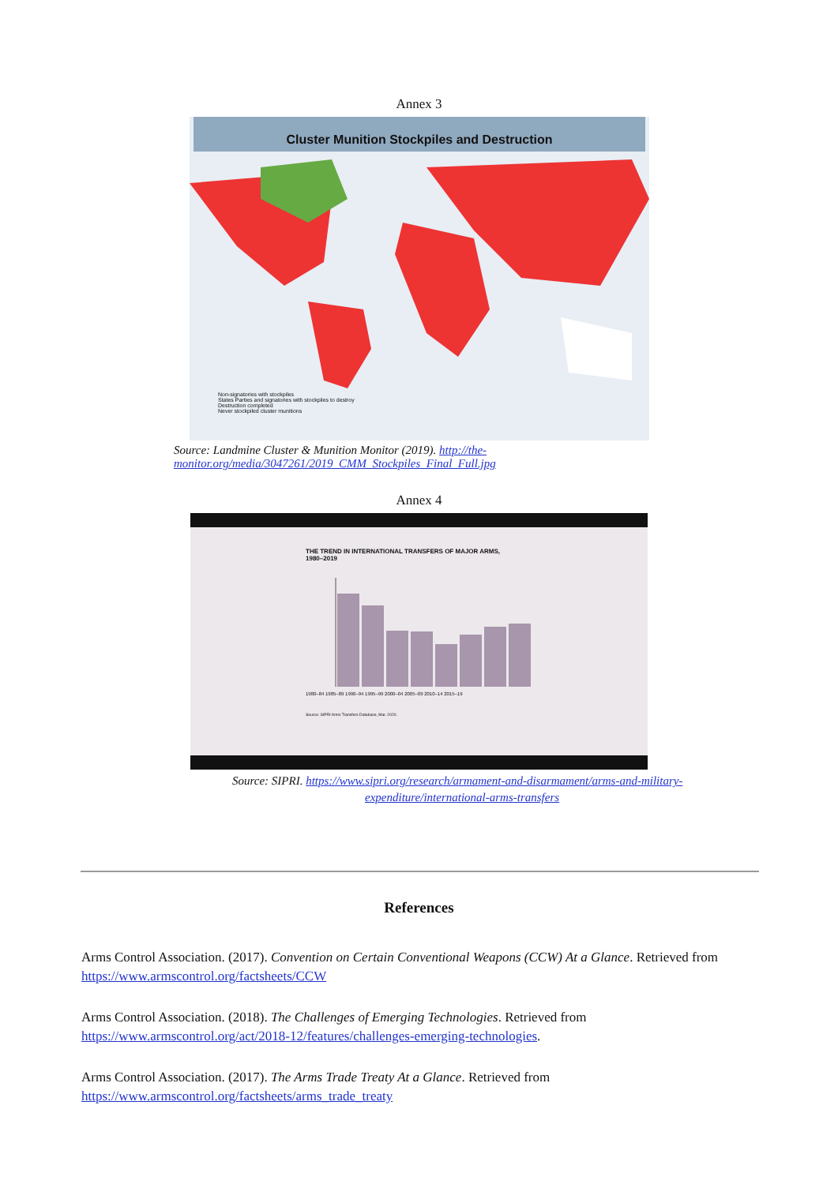Annex 3
Cluster Munition Stockpiles and Destruction
Non-signatories with stockpiles
States Parties and signatories with stockpiles to destroy
Destruction completed
Never stockpiled cluster munitions
Source: Landmine Cluster & Munition Monitor (2019). http://the-
monitor.org/media/3047261/2019_CMM_Stockpiles_Final_Full.jpg
Annex 4
THE TREND IN INTERNATIONAL TRANSFERS OF MAJOR ARMS,
1980–2019
1980–84 1985–89 1990–94 1995–99 2000–04 2005–09 2010–14 2015–19
Source: SIPRI Arms Transfers Database, Mar. 2020.
Source: SIPRI. https://www.sipri.org/research/armament-and-disarmament/arms-and-military-
expenditure/international-arms-transfers
References
Arms Control Association. (2017). Convention on Certain Conventional Weapons (CCW) At a Glance. Retrieved from https://www.armscontrol.org/factsheets/CCW
Arms Control Association. (2018). The Challenges of Emerging Technologies. Retrieved from https://www.armscontrol.org/act/2018-12/features/challenges-emerging-technologies.
Arms Control Association. (2017). The Arms Trade Treaty At a Glance. Retrieved from https://www.armscontrol.org/factsheets/arms_trade_treaty